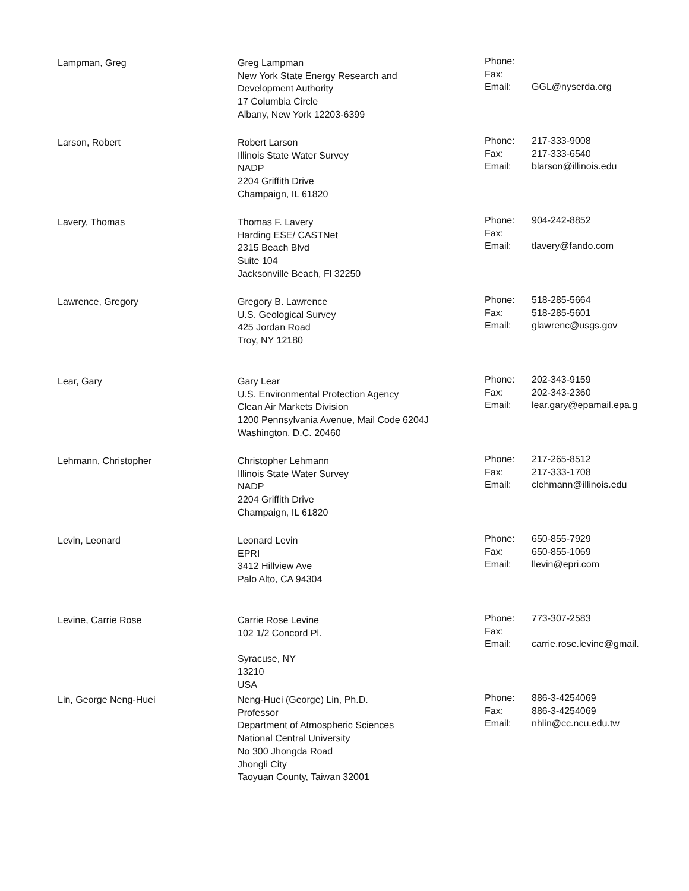| Lampman, Greg | Greg Lampman New York State Energy Research and Development Authority 17 Columbia Circle Albany, New York 12203-6399 | Phone: Fax: Email: | GGL@nyserda.org |
| Larson, Robert | Robert Larson Illinois State Water Survey NADP 2204 Griffith Drive Champaign, IL 61820 | Phone: Fax: Email: | 217-333-9008 217-333-6540 blarson@illinois.edu |
| Lavery, Thomas | Thomas F. Lavery Harding ESE/ CASTNet 2315 Beach Blvd Suite 104 Jacksonville Beach, Fl 32250 | Phone: Fax: Email: | 904-242-8852 tlavery@fando.com |
| Lawrence, Gregory | Gregory B. Lawrence U.S. Geological Survey 425 Jordan Road Troy, NY 12180 | Phone: Fax: Email: | 518-285-5664 518-285-5601 glawrenc@usgs.gov |
| Lear, Gary | Gary Lear U.S. Environmental Protection Agency Clean Air Markets Division 1200 Pennsylvania Avenue, Mail Code 6204J Washington, D.C. 20460 | Phone: Fax: Email: | 202-343-9159 202-343-2360 lear.gary@epamail.epa.g |
| Lehmann, Christopher | Christopher Lehmann Illinois State Water Survey NADP 2204 Griffith Drive Champaign, IL 61820 | Phone: Fax: Email: | 217-265-8512 217-333-1708 clehmann@illinois.edu |
| Levin, Leonard | Leonard Levin EPRI 3412 Hillview Ave Palo Alto, CA 94304 | Phone: Fax: Email: | 650-855-7929 650-855-1069 llevin@epri.com |
| Levine, Carrie Rose | Carrie Rose Levine 102 1/2 Concord Pl. Syracuse, NY 13210 USA | Phone: Fax: Email: | 773-307-2583 carrie.rose.levine@gmail. |
| Lin, George Neng-Huei | Neng-Huei (George) Lin, Ph.D. Professor Department of Atmospheric Sciences National Central University No 300 Jhongda Road Jhongli City Taoyuan County, Taiwan 32001 | Phone: Fax: Email: | 886-3-4254069 886-3-4254069 nhlin@cc.ncu.edu.tw |